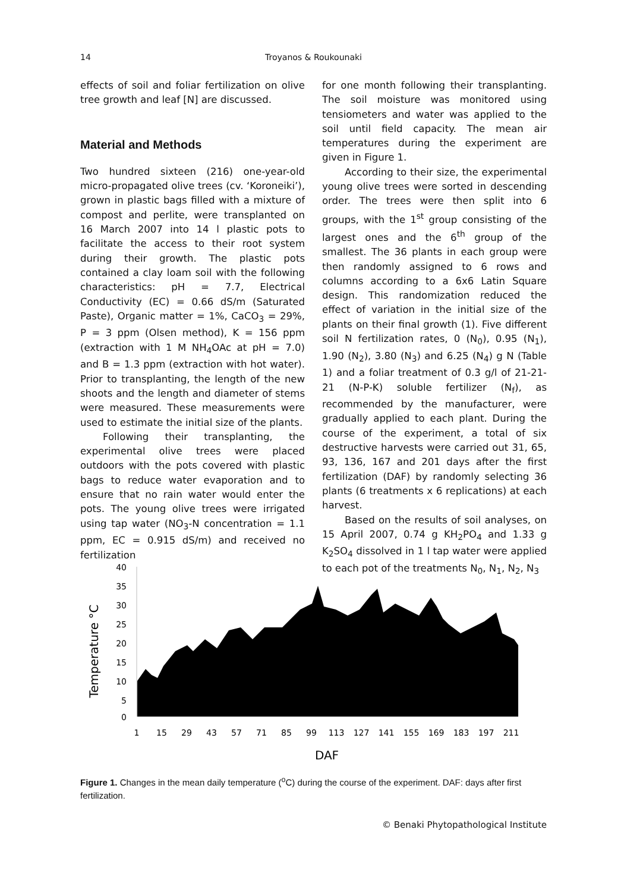14
Troyanos & Roukounaki
effects of soil and foliar fertilization on olive tree growth and leaf [N] are discussed.
Material and Methods
Two hundred sixteen (216) one-year-old micro-propagated olive trees (cv. ‘Koroneiki’), grown in plastic bags filled with a mixture of compost and perlite, were transplanted on 16 March 2007 into 14 l plastic pots to facilitate the access to their root system during their growth. The plastic pots contained a clay loam soil with the following characteristics: pH = 7.7, Electrical Conductivity (EC) = 0.66 dS/m (Saturated Paste), Organic matter = 1%, CaCO<sub>3</sub> = 29%, P = 3 ppm (Olsen method), K = 156 ppm (extraction with 1 M NH<sub>4</sub>OAc at pH = 7.0) and B = 1.3 ppm (extraction with hot water). Prior to transplanting, the length of the new shoots and the length and diameter of stems were measured. These measurements were used to estimate the initial size of the plants.
Following their transplanting, the experimental olive trees were placed outdoors with the pots covered with plastic bags to reduce water evaporation and to ensure that no rain water would enter the pots. The young olive trees were irrigated using tap water (NO<sub>3</sub>-N concentration = 1.1 ppm, EC = 0.915 dS/m) and received no fertilization
for one month following their transplanting. The soil moisture was monitored using tensiometers and water was applied to the soil until field capacity. The mean air temperatures during the experiment are given in Figure 1.
According to their size, the experimental young olive trees were sorted in descending order. The trees were then split into 6 groups, with the 1<sup>st</sup> group consisting of the largest ones and the 6<sup>th</sup> group of the smallest. The 36 plants in each group were then randomly assigned to 6 rows and columns according to a 6x6 Latin Square design. This randomization reduced the effect of variation in the initial size of the plants on their final growth (1). Five different soil N fertilization rates, 0 (N<sub>0</sub>), 0.95 (N<sub>1</sub>), 1.90 (N<sub>2</sub>), 3.80 (N<sub>3</sub>) and 6.25 (N<sub>4</sub>) g N (Table 1) and a foliar treatment of 0.3 g/l of 21-21-21 (N-P-K) soluble fertilizer (N<sub>f</sub>), as recommended by the manufacturer, were gradually applied to each plant. During the course of the experiment, a total of six destructive harvests were carried out 31, 65, 93, 136, 167 and 201 days after the first fertilization (DAF) by randomly selecting 36 plants (6 treatments x 6 replications) at each harvest.
Based on the results of soil analyses, on 15 April 2007, 0.74 g KH<sub>2</sub>PO<sub>4</sub> and 1.33 g K<sub>2</sub>SO<sub>4</sub> dissolved in 1 l tap water were applied to each pot of the treatments N<sub>0</sub>, N<sub>1</sub>, N<sub>2</sub>, N<sub>3</sub>
Temperature °C
0
5
10
15
20
25
30
35
40
1
15
29
43
57
71
85
99
113
127
141
155
169
183
197
211
DAF
Figure 1. Changes in the mean daily temperature (<sup>o</sup>C) during the course of the experiment. DAF: days after first fertilization.
© Benaki Phytopathological Institute